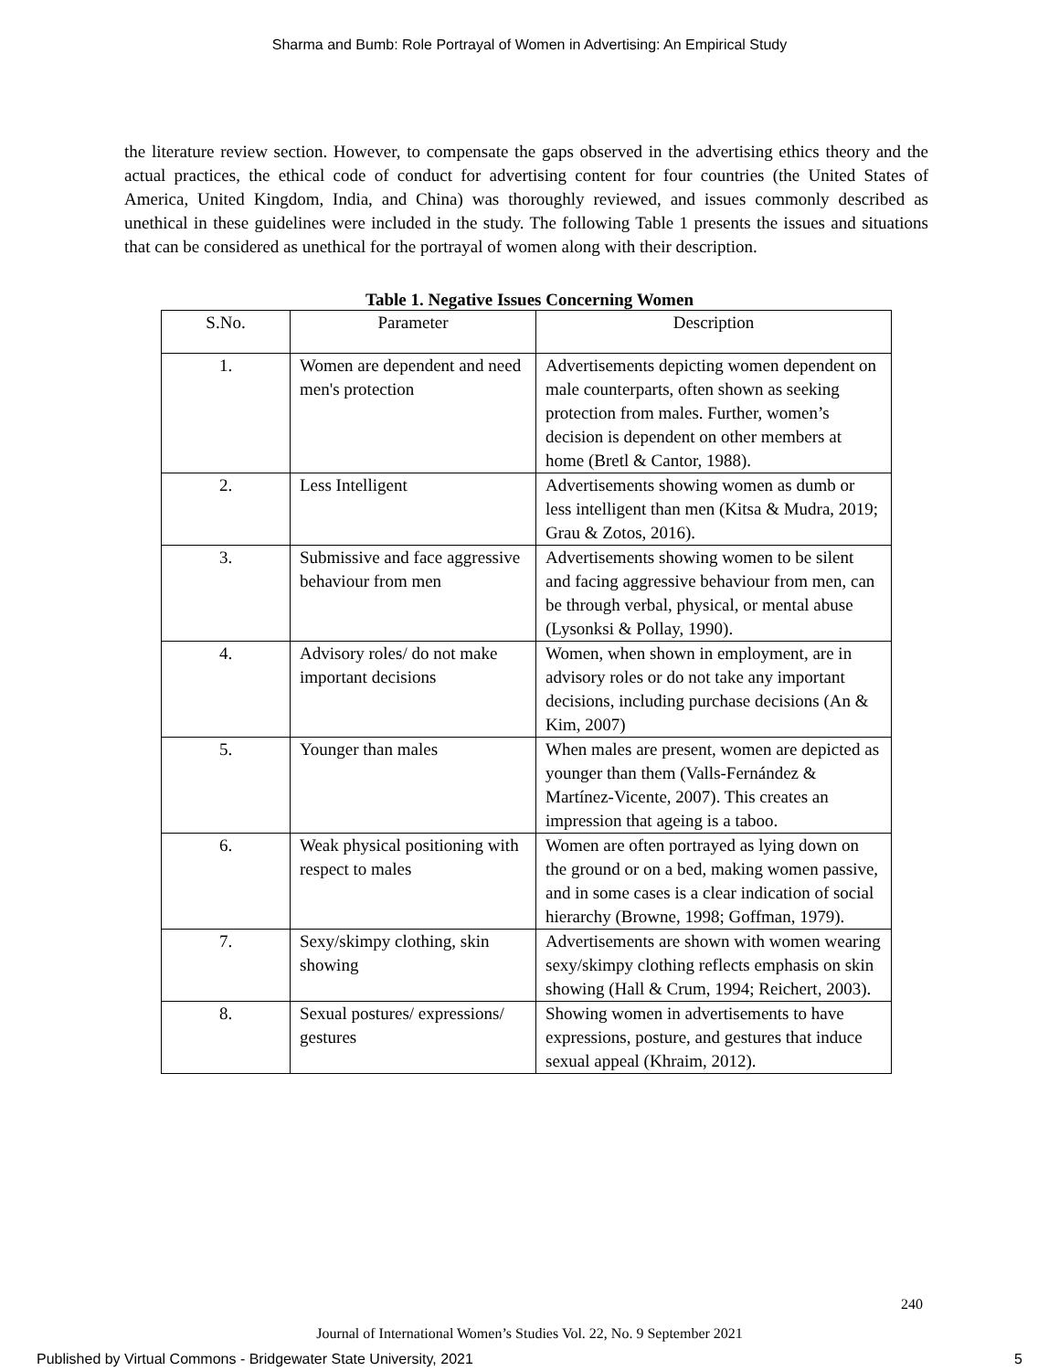Sharma and Bumb: Role Portrayal of Women in Advertising: An Empirical Study
the literature review section. However, to compensate the gaps observed in the advertising ethics theory and the actual practices, the ethical code of conduct for advertising content for four countries (the United States of America, United Kingdom, India, and China) was thoroughly reviewed, and issues commonly described as unethical in these guidelines were included in the study. The following Table 1 presents the issues and situations that can be considered as unethical for the portrayal of women along with their description.
Table 1. Negative Issues Concerning Women
| S.No. | Parameter | Description |
| --- | --- | --- |
| 1. | Women are dependent and need men's protection | Advertisements depicting women dependent on male counterparts, often shown as seeking protection from males. Further, women’s decision is dependent on other members at home (Bretl & Cantor, 1988). |
| 2. | Less Intelligent | Advertisements showing women as dumb or less intelligent than men (Kitsa & Mudra, 2019; Grau & Zotos, 2016). |
| 3. | Submissive and face aggressive behaviour from men | Advertisements showing women to be silent and facing aggressive behaviour from men, can be through verbal, physical, or mental abuse (Lysonksi & Pollay, 1990). |
| 4. | Advisory roles/ do not make important decisions | Women, when shown in employment, are in advisory roles or do not take any important decisions, including purchase decisions (An & Kim, 2007) |
| 5. | Younger than males | When males are present, women are depicted as younger than them (Valls-Fernández & Martínez-Vicente, 2007). This creates an impression that ageing is a taboo. |
| 6. | Weak physical positioning with respect to males | Women are often portrayed as lying down on the ground or on a bed, making women passive, and in some cases is a clear indication of social hierarchy (Browne, 1998; Goffman, 1979). |
| 7. | Sexy/skimpy clothing, skin showing | Advertisements are shown with women wearing sexy/skimpy clothing reflects emphasis on skin showing (Hall & Crum, 1994; Reichert, 2003). |
| 8. | Sexual postures/ expressions/ gestures | Showing women in advertisements to have expressions, posture, and gestures that induce sexual appeal (Khraim, 2012). |
240
Journal of International Women’s Studies Vol. 22, No. 9 September 2021
Published by Virtual Commons - Bridgewater State University, 2021 5